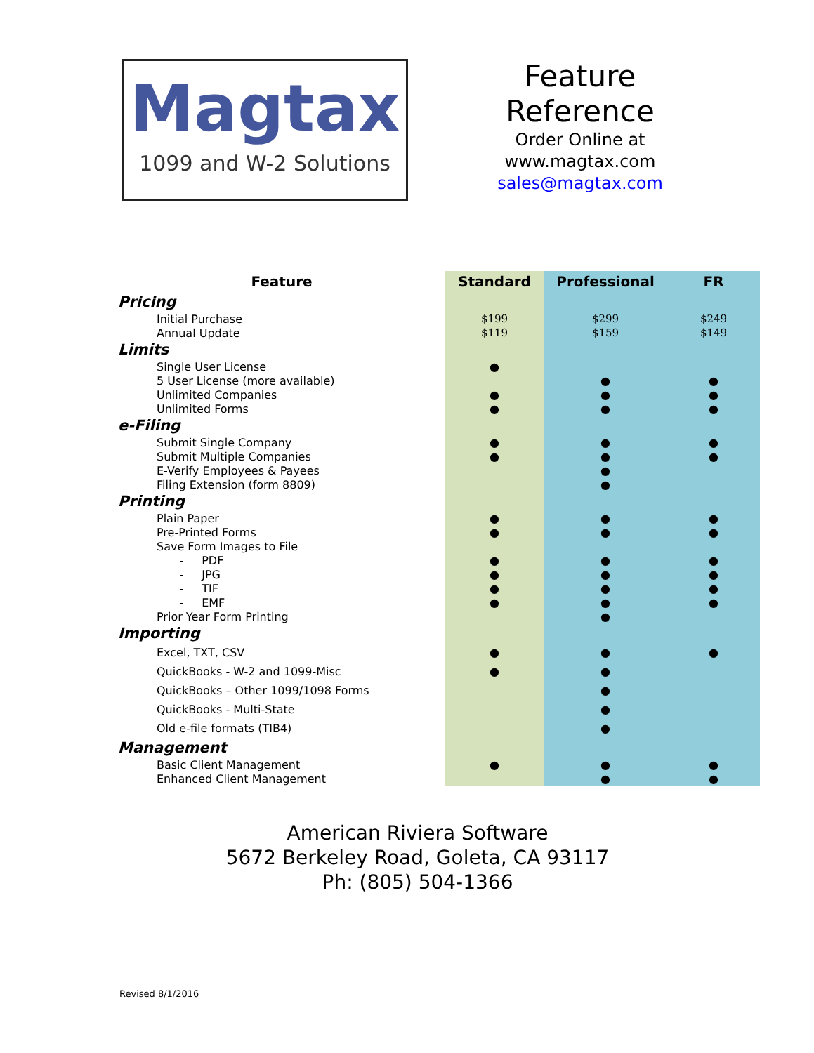Magtax
1099 and W-2 Solutions
Feature
Reference
Order Online at
www.magtax.com
sales@magtax.com
| Feature | Standard | Professional | FR |
| --- | --- | --- | --- |
| Pricing | | | |
| Initial Purchase | $199 | $299 | $249 |
| Annual Update | $119 | $159 | $149 |
| Limits | | | |
| Single User License | ● | | |
| 5 User License (more available) | | ● | ● |
| Unlimited Companies | ● | ● | ● |
| Unlimited Forms | ● | ● | ● |
| e-Filing | | | |
| Submit Single Company | ● | ● | ● |
| Submit Multiple Companies | ● | ● | ● |
| E-Verify Employees & Payees | | ● | |
| Filing Extension (form 8809) | | ● | |
| Printing | | | |
| Plain Paper | ● | ● | ● |
| Pre-Printed Forms | ● | ● | ● |
| Save Form Images to File | | | |
| - PDF | ● | ● | ● |
| - JPG | ● | ● | ● |
| - TIF | ● | ● | ● |
| - EMF | ● | ● | ● |
| Prior Year Form Printing | | ● | |
| Importing | | | |
| Excel, TXT, CSV | ● | ● | ● |
| QuickBooks - W-2 and 1099-Misc | ● | ● | |
| QuickBooks – Other 1099/1098 Forms | | ● | |
| QuickBooks - Multi-State | | ● | |
| Old e-file formats (TIB4) | | ● | |
| Management | | | |
| Basic Client Management | ● | ● | ● |
| Enhanced Client Management | | ● | ● |
American Riviera Software
5672 Berkeley Road, Goleta, CA 93117
Ph: (805) 504-1366
Revised 8/1/2016